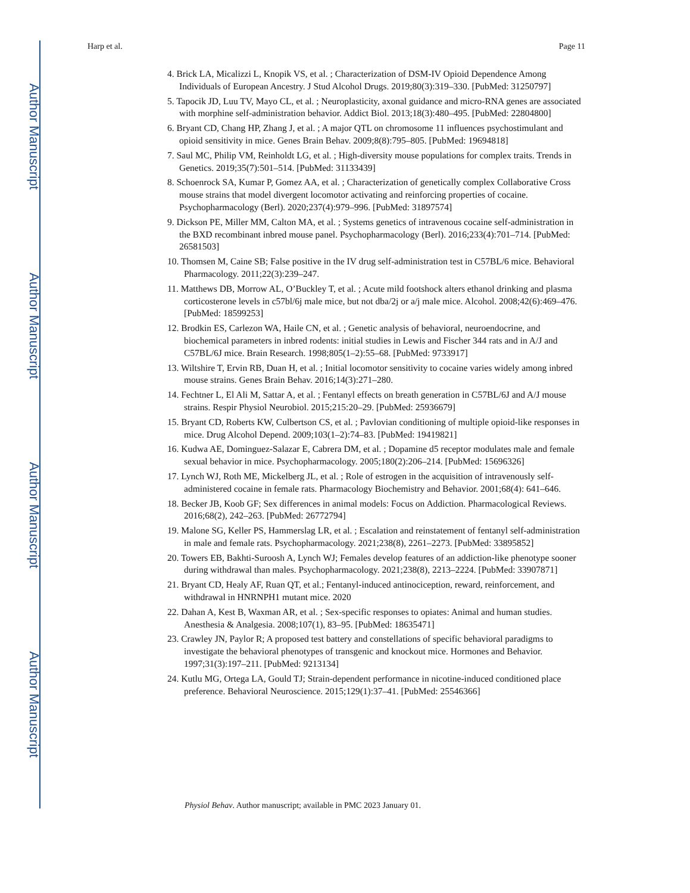Author Manuscript
Author Manuscript
Author Manuscript
Author Manuscript
Harp et al. Page 11
4. Brick LA, Micalizzi L, Knopik VS, et al. ; Characterization of DSM-IV Opioid Dependence Among Individuals of European Ancestry. J Stud Alcohol Drugs. 2019;80(3):319–330. [PubMed: 31250797]
5. Tapocik JD, Luu TV, Mayo CL, et al. ; Neuroplasticity, axonal guidance and micro-RNA genes are associated with morphine self-administration behavior. Addict Biol. 2013;18(3):480–495. [PubMed: 22804800]
6. Bryant CD, Chang HP, Zhang J, et al. ; A major QTL on chromosome 11 influences psychostimulant and opioid sensitivity in mice. Genes Brain Behav. 2009;8(8):795–805. [PubMed: 19694818]
7. Saul MC, Philip VM, Reinholdt LG, et al. ; High-diversity mouse populations for complex traits. Trends in Genetics. 2019;35(7):501–514. [PubMed: 31133439]
8. Schoenrock SA, Kumar P, Gomez AA, et al. ; Characterization of genetically complex Collaborative Cross mouse strains that model divergent locomotor activating and reinforcing properties of cocaine. Psychopharmacology (Berl). 2020;237(4):979–996. [PubMed: 31897574]
9. Dickson PE, Miller MM, Calton MA, et al. ; Systems genetics of intravenous cocaine self-administration in the BXD recombinant inbred mouse panel. Psychopharmacology (Berl). 2016;233(4):701–714. [PubMed: 26581503]
10. Thomsen M, Caine SB; False positive in the IV drug self-administration test in C57BL/6 mice. Behavioral Pharmacology. 2011;22(3):239–247.
11. Matthews DB, Morrow AL, O’Buckley T, et al. ; Acute mild footshock alters ethanol drinking and plasma corticosterone levels in c57bl/6j male mice, but not dba/2j or a/j male mice. Alcohol. 2008;42(6):469–476. [PubMed: 18599253]
12. Brodkin ES, Carlezon WA, Haile CN, et al. ; Genetic analysis of behavioral, neuroendocrine, and biochemical parameters in inbred rodents: initial studies in Lewis and Fischer 344 rats and in A/J and C57BL/6J mice. Brain Research. 1998;805(1–2):55–68. [PubMed: 9733917]
13. Wiltshire T, Ervin RB, Duan H, et al. ; Initial locomotor sensitivity to cocaine varies widely among inbred mouse strains. Genes Brain Behav. 2016;14(3):271–280.
14. Fechtner L, El Ali M, Sattar A, et al. ; Fentanyl effects on breath generation in C57BL/6J and A/J mouse strains. Respir Physiol Neurobiol. 2015;215:20–29. [PubMed: 25936679]
15. Bryant CD, Roberts KW, Culbertson CS, et al. ; Pavlovian conditioning of multiple opioid-like responses in mice. Drug Alcohol Depend. 2009;103(1–2):74–83. [PubMed: 19419821]
16. Kudwa AE, Dominguez-Salazar E, Cabrera DM, et al. ; Dopamine d5 receptor modulates male and female sexual behavior in mice. Psychopharmacology. 2005;180(2):206–214. [PubMed: 15696326]
17. Lynch WJ, Roth ME, Mickelberg JL, et al. ; Role of estrogen in the acquisition of intravenously self-administered cocaine in female rats. Pharmacology Biochemistry and Behavior. 2001;68(4): 641–646.
18. Becker JB, Koob GF; Sex differences in animal models: Focus on Addiction. Pharmacological Reviews. 2016;68(2), 242–263. [PubMed: 26772794]
19. Malone SG, Keller PS, Hammerslag LR, et al. ; Escalation and reinstatement of fentanyl self-administration in male and female rats. Psychopharmacology. 2021;238(8), 2261–2273. [PubMed: 33895852]
20. Towers EB, Bakhti-Suroosh A, Lynch WJ; Females develop features of an addiction-like phenotype sooner during withdrawal than males. Psychopharmacology. 2021;238(8), 2213–2224. [PubMed: 33907871]
21. Bryant CD, Healy AF, Ruan QT, et al.; Fentanyl-induced antinociception, reward, reinforcement, and withdrawal in HNRNPH1 mutant mice. 2020
22. Dahan A, Kest B, Waxman AR, et al. ; Sex-specific responses to opiates: Animal and human studies. Anesthesia & Analgesia. 2008;107(1), 83–95. [PubMed: 18635471]
23. Crawley JN, Paylor R; A proposed test battery and constellations of specific behavioral paradigms to investigate the behavioral phenotypes of transgenic and knockout mice. Hormones and Behavior. 1997;31(3):197–211. [PubMed: 9213134]
24. Kutlu MG, Ortega LA, Gould TJ; Strain-dependent performance in nicotine-induced conditioned place preference. Behavioral Neuroscience. 2015;129(1):37–41. [PubMed: 25546366]
Physiol Behav. Author manuscript; available in PMC 2023 January 01.